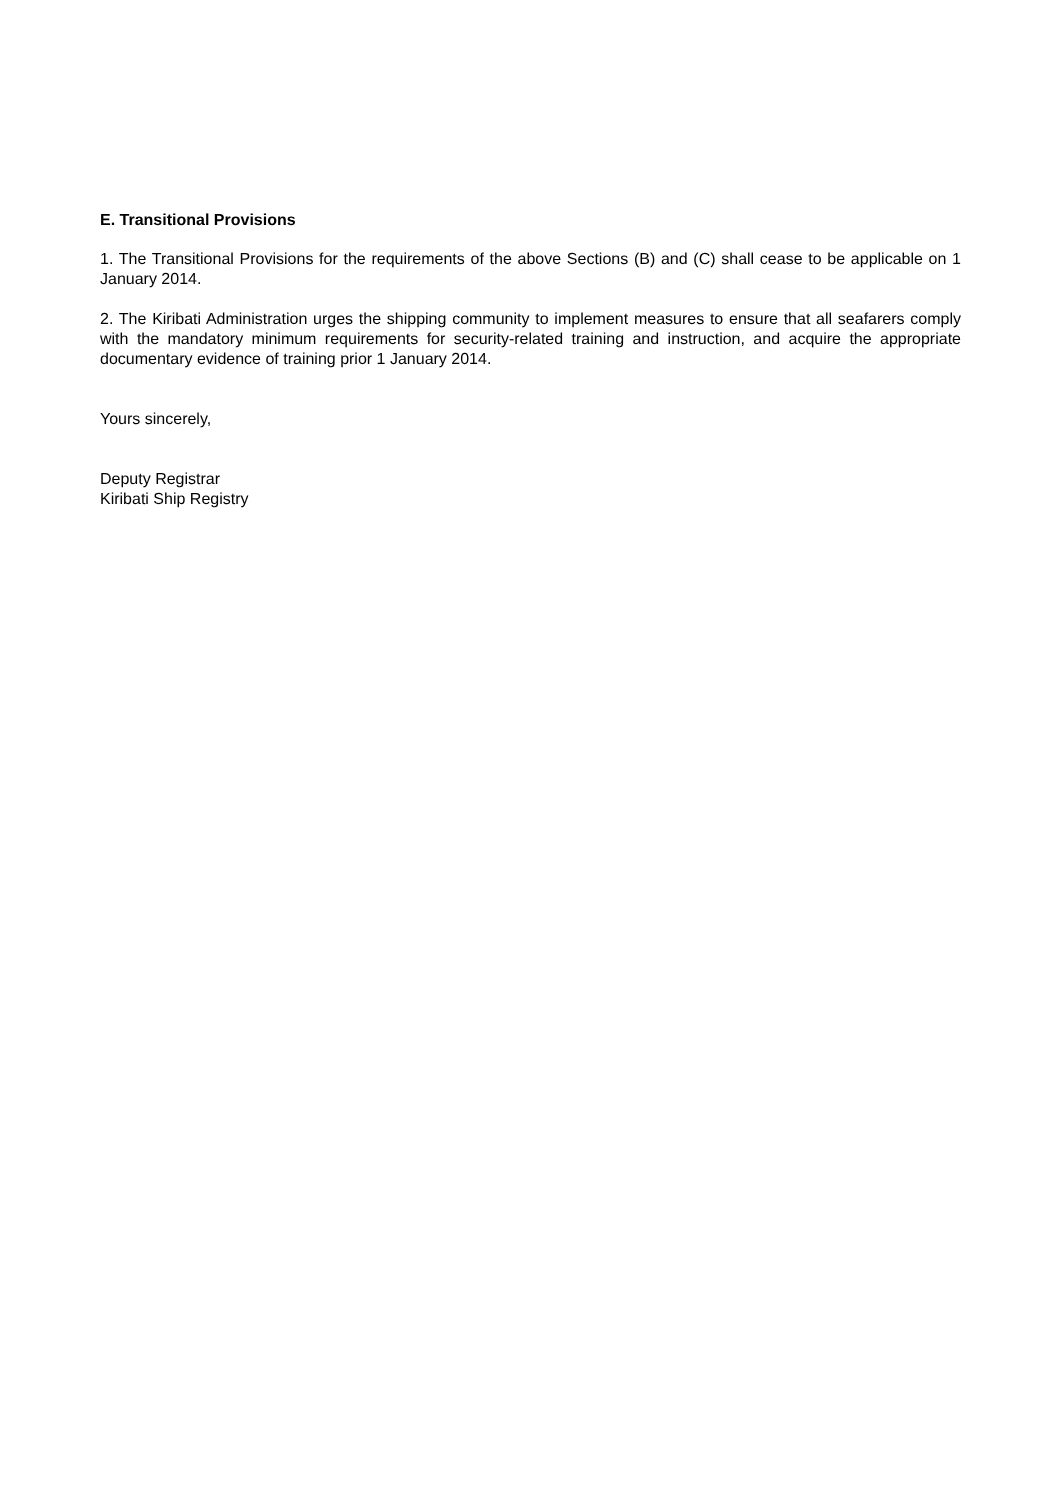E. Transitional Provisions
1. The Transitional Provisions for the requirements of the above Sections (B) and (C) shall cease to be applicable on 1 January 2014.
2. The Kiribati Administration urges the shipping community to implement measures to ensure that all seafarers comply with the mandatory minimum requirements for security-related training and instruction, and acquire the appropriate documentary evidence of training prior 1 January 2014.
Yours sincerely,
Deputy Registrar
Kiribati Ship Registry